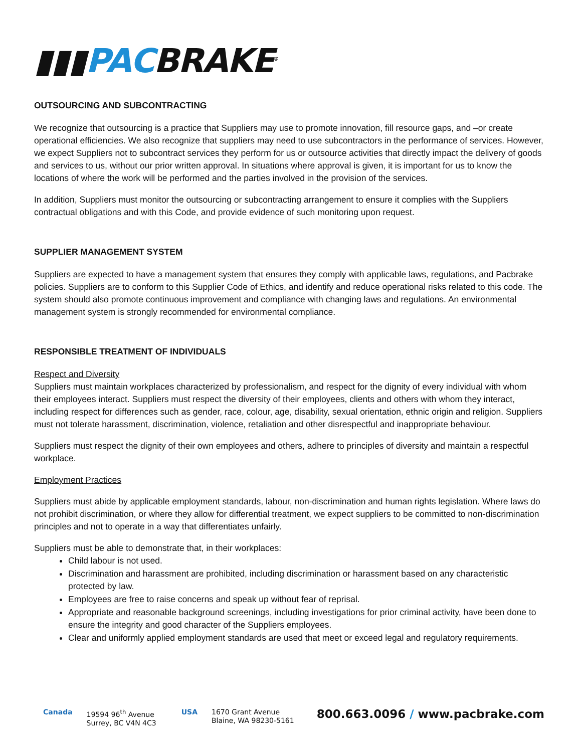▮▮▮PACBRAKE<sup>®</sup>
OUTSOURCING AND SUBCONTRACTING
We recognize that outsourcing is a practice that Suppliers may use to promote innovation, fill resource gaps, and –or create operational efficiencies. We also recognize that suppliers may need to use subcontractors in the performance of services. However, we expect Suppliers not to subcontract services they perform for us or outsource activities that directly impact the delivery of goods and services to us, without our prior written approval. In situations where approval is given, it is important for us to know the locations of where the work will be performed and the parties involved in the provision of the services.
In addition, Suppliers must monitor the outsourcing or subcontracting arrangement to ensure it complies with the Suppliers contractual obligations and with this Code, and provide evidence of such monitoring upon request.
SUPPLIER MANAGEMENT SYSTEM
Suppliers are expected to have a management system that ensures they comply with applicable laws, regulations, and Pacbrake policies. Suppliers are to conform to this Supplier Code of Ethics, and identify and reduce operational risks related to this code. The system should also promote continuous improvement and compliance with changing laws and regulations. An environmental management system is strongly recommended for environmental compliance.
RESPONSIBLE TREATMENT OF INDIVIDUALS
Respect and Diversity
Suppliers must maintain workplaces characterized by professionalism, and respect for the dignity of every individual with whom their employees interact. Suppliers must respect the diversity of their employees, clients and others with whom they interact, including respect for differences such as gender, race, colour, age, disability, sexual orientation, ethnic origin and religion. Suppliers must not tolerate harassment, discrimination, violence, retaliation and other disrespectful and inappropriate behaviour.
Suppliers must respect the dignity of their own employees and others, adhere to principles of diversity and maintain a respectful workplace.
Employment Practices
Suppliers must abide by applicable employment standards, labour, non-discrimination and human rights legislation. Where laws do not prohibit discrimination, or where they allow for differential treatment, we expect suppliers to be committed to non-discrimination principles and not to operate in a way that differentiates unfairly.
Suppliers must be able to demonstrate that, in their workplaces:
Child labour is not used.
Discrimination and harassment are prohibited, including discrimination or harassment based on any characteristic protected by law.
Employees are free to raise concerns and speak up without fear of reprisal.
Appropriate and reasonable background screenings, including investigations for prior criminal activity, have been done to ensure the integrity and good character of the Suppliers employees.
Clear and uniformly applied employment standards are used that meet or exceed legal and regulatory requirements.
Canada 19594 96<sup>th</sup> Avenue
Surrey, BC V4N 4C3 USA 1670 Grant Avenue
Blaine, WA 98230-5161 800.663.0096 / www.pacbrake.com